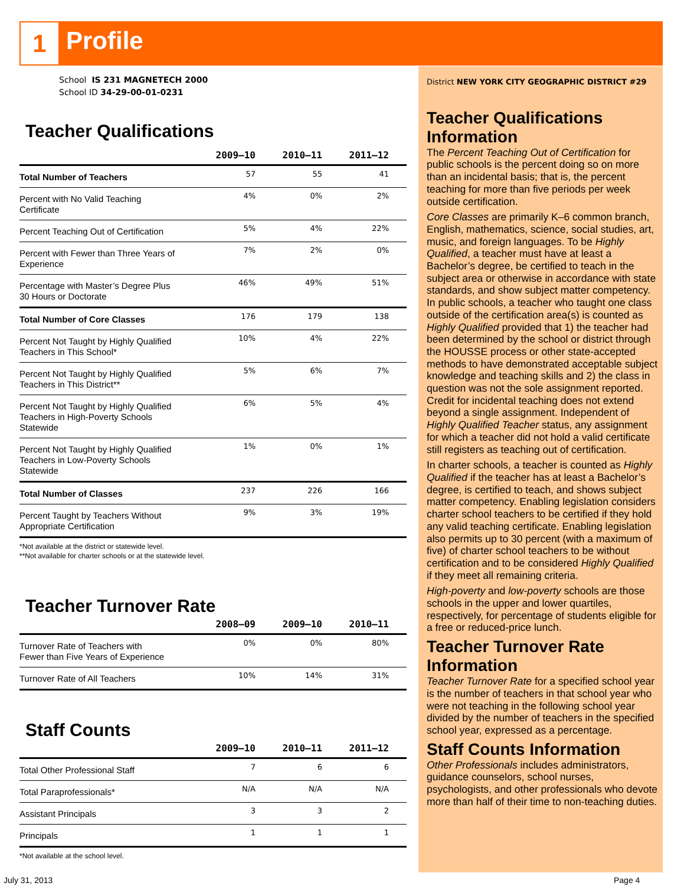1 Profile
School IS 231 MAGNETECH 2000
School ID 34-29-00-01-0231
Teacher Qualifications
| | 2009–10 | 2010–11 | 2011–12 |
| --- | --- | --- | --- |
| Total Number of Teachers | 57 | 55 | 41 |
| Percent with No Valid Teaching Certificate | 4% | 0% | 2% |
| Percent Teaching Out of Certification | 5% | 4% | 22% |
| Percent with Fewer than Three Years of Experience | 7% | 2% | 0% |
| Percentage with Master’s Degree Plus 30 Hours or Doctorate | 46% | 49% | 51% |
| Total Number of Core Classes | 176 | 179 | 138 |
| Percent Not Taught by Highly Qualified Teachers in This School* | 10% | 4% | 22% |
| Percent Not Taught by Highly Qualified Teachers in This District** | 5% | 6% | 7% |
| Percent Not Taught by Highly Qualified Teachers in High-Poverty Schools Statewide | 6% | 5% | 4% |
| Percent Not Taught by Highly Qualified Teachers in Low-Poverty Schools Statewide | 1% | 0% | 1% |
| Total Number of Classes | 237 | 226 | 166 |
| Percent Taught by Teachers Without Appropriate Certification | 9% | 3% | 19% |
*Not available at the district or statewide level.
**Not available for charter schools or at the statewide level.
Teacher Turnover Rate
| | 2008–09 | 2009–10 | 2010–11 |
| --- | --- | --- | --- |
| Turnover Rate of Teachers with Fewer than Five Years of Experience | 0% | 0% | 80% |
| Turnover Rate of All Teachers | 10% | 14% | 31% |
Staff Counts
| | 2009–10 | 2010–11 | 2011–12 |
| --- | --- | --- | --- |
| Total Other Professional Staff | 7 | 6 | 6 |
| Total Paraprofessionals* | N/A | N/A | N/A |
| Assistant Principals | 3 | 3 | 2 |
| Principals | 1 | 1 | 1 |
*Not available at the school level.
District NEW YORK CITY GEOGRAPHIC DISTRICT #29
Teacher Qualifications Information
The Percent Teaching Out of Certification for public schools is the percent doing so on more than an incidental basis; that is, the percent teaching for more than five periods per week outside certification.
Core Classes are primarily K–6 common branch, English, mathematics, science, social studies, art, music, and foreign languages. To be Highly Qualified, a teacher must have at least a Bachelor’s degree, be certified to teach in the subject area or otherwise in accordance with state standards, and show subject matter competency.
In public schools, a teacher who taught one class outside of the certification area(s) is counted as Highly Qualified provided that 1) the teacher had been determined by the school or district through the HOUSSE process or other state-accepted methods to have demonstrated acceptable subject knowledge and teaching skills and 2) the class in question was not the sole assignment reported. Credit for incidental teaching does not extend beyond a single assignment. Independent of Highly Qualified Teacher status, any assignment for which a teacher did not hold a valid certificate still registers as teaching out of certification.
In charter schools, a teacher is counted as Highly Qualified if the teacher has at least a Bachelor’s degree, is certified to teach, and shows subject matter competency. Enabling legislation considers charter school teachers to be certified if they hold any valid teaching certificate. Enabling legislation also permits up to 30 percent (with a maximum of five) of charter school teachers to be without certification and to be considered Highly Qualified if they meet all remaining criteria.
High-poverty and low-poverty schools are those schools in the upper and lower quartiles, respectively, for percentage of students eligible for a free or reduced-price lunch.
Teacher Turnover Rate Information
Teacher Turnover Rate for a specified school year is the number of teachers in that school year who were not teaching in the following school year divided by the number of teachers in the specified school year, expressed as a percentage.
Staff Counts Information
Other Professionals includes administrators, guidance counselors, school nurses, psychologists, and other professionals who devote more than half of their time to non-teaching duties.
July 31, 2013 Page 4